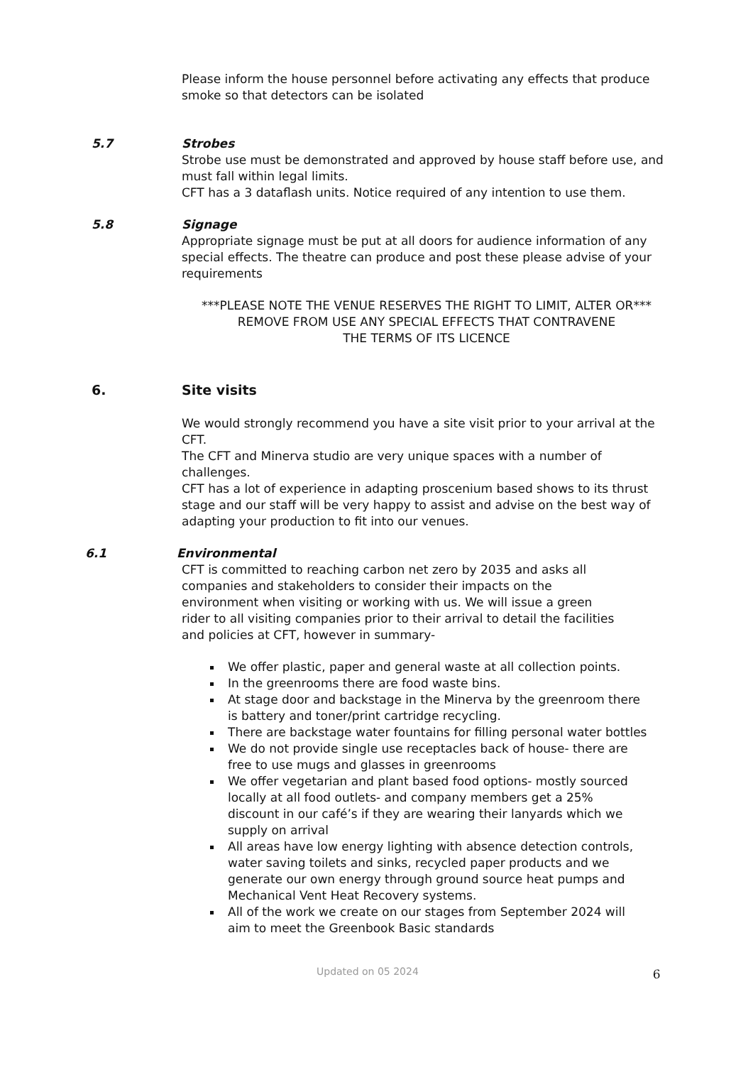Please inform the house personnel before activating any effects that produce smoke so that detectors can be isolated
5.7 Strobes
Strobe use must be demonstrated and approved by house staff before use, and must fall within legal limits.
CFT has a 3 dataflash units. Notice required of any intention to use them.
5.8 Signage
Appropriate signage must be put at all doors for audience information of any special effects. The theatre can produce and post these please advise of your requirements
***PLEASE NOTE THE VENUE RESERVES THE RIGHT TO LIMIT, ALTER OR***
REMOVE FROM USE ANY SPECIAL EFFECTS THAT CONTRAVENE
THE TERMS OF ITS LICENCE
6. Site visits
We would strongly recommend you have a site visit prior to your arrival at the CFT.
The CFT and Minerva studio are very unique spaces with a number of challenges.
CFT has a lot of experience in adapting proscenium based shows to its thrust stage and our staff will be very happy to assist and advise on the best way of adapting your production to fit into our venues.
6.1 Environmental
CFT is committed to reaching carbon net zero by 2035 and asks all companies and stakeholders to consider their impacts on the environment when visiting or working with us. We will issue a green rider to all visiting companies prior to their arrival to detail the facilities and policies at CFT, however in summary-
We offer plastic, paper and general waste at all collection points.
In the greenrooms there are food waste bins.
At stage door and backstage in the Minerva by the greenroom there is battery and toner/print cartridge recycling.
There are backstage water fountains for filling personal water bottles
We do not provide single use receptacles back of house- there are free to use mugs and glasses in greenrooms
We offer vegetarian and plant based food options- mostly sourced locally at all food outlets- and company members get a 25% discount in our café’s if they are wearing their lanyards which we supply on arrival
All areas have low energy lighting with absence detection controls, water saving toilets and sinks, recycled paper products and we generate our own energy through ground source heat pumps and Mechanical Vent Heat Recovery systems.
All of the work we create on our stages from September 2024 will aim to meet the Greenbook Basic standards
Updated on 05 2024 6